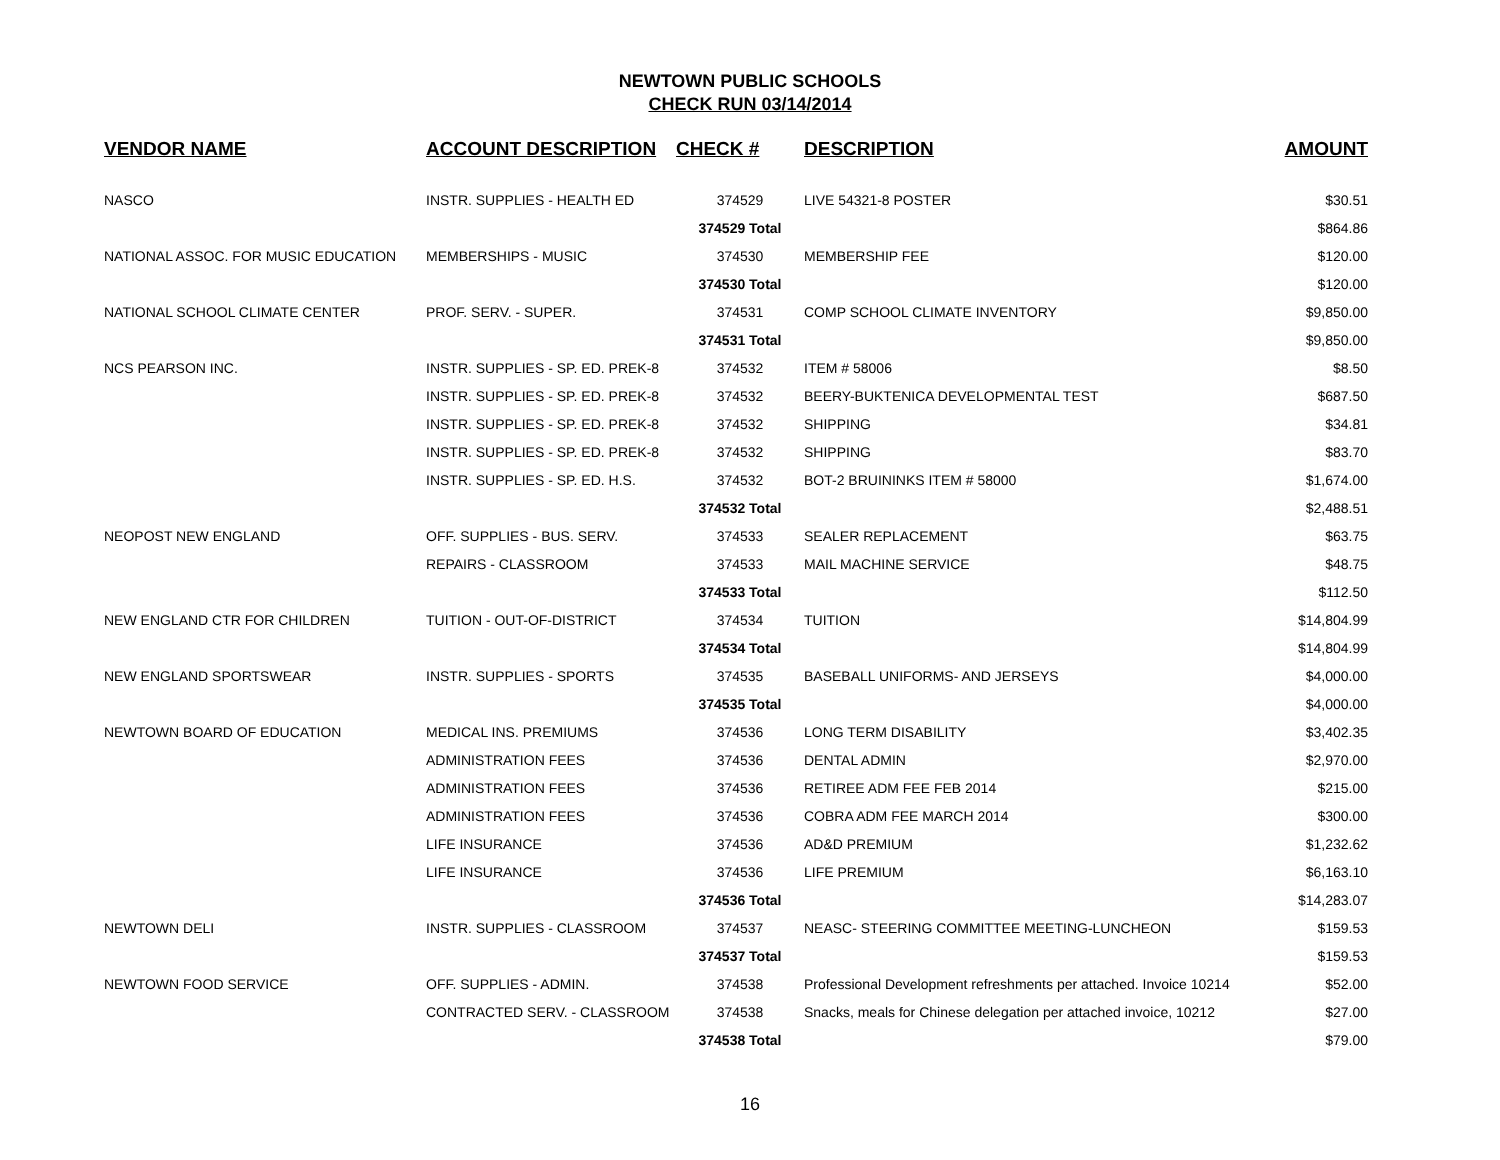NEWTOWN PUBLIC SCHOOLS
CHECK RUN 03/14/2014
| VENDOR NAME | ACCOUNT DESCRIPTION | CHECK # | DESCRIPTION | AMOUNT |
| --- | --- | --- | --- | --- |
| NASCO | INSTR. SUPPLIES - HEALTH ED | 374529 | LIVE 54321-8 POSTER | $30.51 |
| | | 374529 Total | | $864.86 |
| NATIONAL ASSOC. FOR MUSIC EDUCATION | MEMBERSHIPS - MUSIC | 374530 | MEMBERSHIP FEE | $120.00 |
| | | 374530 Total | | $120.00 |
| NATIONAL SCHOOL CLIMATE CENTER | PROF. SERV. - SUPER. | 374531 | COMP SCHOOL CLIMATE INVENTORY | $9,850.00 |
| | | 374531 Total | | $9,850.00 |
| NCS PEARSON INC. | INSTR. SUPPLIES - SP. ED. PREK-8 | 374532 | ITEM # 58006 | $8.50 |
| | INSTR. SUPPLIES - SP. ED. PREK-8 | 374532 | BEERY-BUKTENICA DEVELOPMENTAL TEST | $687.50 |
| | INSTR. SUPPLIES - SP. ED. PREK-8 | 374532 | SHIPPING | $34.81 |
| | INSTR. SUPPLIES - SP. ED. PREK-8 | 374532 | SHIPPING | $83.70 |
| | INSTR. SUPPLIES - SP. ED. H.S. | 374532 | BOT-2 BRUININKS ITEM # 58000 | $1,674.00 |
| | | 374532 Total | | $2,488.51 |
| NEOPOST NEW ENGLAND | OFF. SUPPLIES - BUS. SERV. | 374533 | SEALER REPLACEMENT | $63.75 |
| | REPAIRS - CLASSROOM | 374533 | MAIL MACHINE SERVICE | $48.75 |
| | | 374533 Total | | $112.50 |
| NEW ENGLAND CTR FOR CHILDREN | TUITION - OUT-OF-DISTRICT | 374534 | TUITION | $14,804.99 |
| | | 374534 Total | | $14,804.99 |
| NEW ENGLAND SPORTSWEAR | INSTR. SUPPLIES - SPORTS | 374535 | BASEBALL UNIFORMS- AND JERSEYS | $4,000.00 |
| | | 374535 Total | | $4,000.00 |
| NEWTOWN BOARD OF EDUCATION | MEDICAL INS. PREMIUMS | 374536 | LONG TERM DISABILITY | $3,402.35 |
| | ADMINISTRATION FEES | 374536 | DENTAL ADMIN | $2,970.00 |
| | ADMINISTRATION FEES | 374536 | RETIREE ADM FEE FEB 2014 | $215.00 |
| | ADMINISTRATION FEES | 374536 | COBRA ADM FEE MARCH 2014 | $300.00 |
| | LIFE INSURANCE | 374536 | AD&D PREMIUM | $1,232.62 |
| | LIFE INSURANCE | 374536 | LIFE PREMIUM | $6,163.10 |
| | | 374536 Total | | $14,283.07 |
| NEWTOWN DELI | INSTR. SUPPLIES - CLASSROOM | 374537 | NEASC- STEERING COMMITTEE MEETING-LUNCHEON | $159.53 |
| | | 374537 Total | | $159.53 |
| NEWTOWN FOOD SERVICE | OFF. SUPPLIES - ADMIN. | 374538 | Professional Development refreshments per attached. Invoice 10214 | $52.00 |
| | CONTRACTED SERV. - CLASSROOM | 374538 | Snacks, meals for Chinese delegation per attached invoice, 10212 | $27.00 |
| | | 374538 Total | | $79.00 |
16